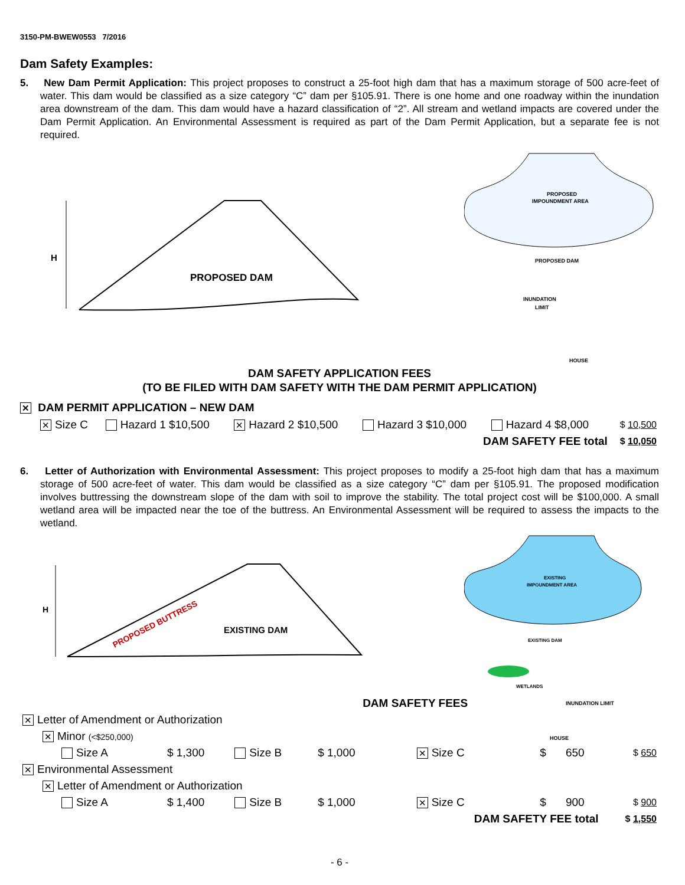3150-PM-BWEW0553 7/2016
Dam Safety Examples:
5. New Dam Permit Application: This project proposes to construct a 25-foot high dam that has a maximum storage of 500 acre-feet of water. This dam would be classified as a size category “C” dam per §105.91. There is one home and one roadway within the inundation area downstream of the dam. This dam would have a hazard classification of “2”. All stream and wetland impacts are covered under the Dam Permit Application. An Environmental Assessment is required as part of the Dam Permit Application, but a separate fee is not required.
H
PROPOSED DAM
PROPOSED
IMPOUNDMENT AREA
PROPOSED DAM
INUNDATION
LIMIT
HOUSE
DAM SAFETY APPLICATION FEES
(TO BE FILED WITH DAM SAFETY WITH THE DAM PERMIT APPLICATION)
✕ DAM PERMIT APPLICATION – NEW DAM
| ✕ Size C | Hazard 1 $10,500 | ✕ Hazard 2 $10,500 | Hazard 3 $10,000 | Hazard 4 $8,000 | $ 10,500 |
| DAM SAFETY FEE total | | | | | $ 10,050 |
6. Letter of Authorization with Environmental Assessment: This project proposes to modify a 25-foot high dam that has a maximum storage of 500 acre-feet of water. This dam would be classified as a size category “C” dam per §105.91. The proposed modification involves buttressing the downstream slope of the dam with soil to improve the stability. The total project cost will be $100,000. A small wetland area will be impacted near the toe of the buttress. An Environmental Assessment will be required to assess the impacts to the wetland.
H
EXISTING DAM
PROPOSED BUTTRESS
EXISTING
IMPOUNDMENT AREA
EXISTING DAM
WETLANDS
| | | | DAM SAFETY FEES | | | INUNDATION LIMIT | |
| ✕ Letter of Amendment or Authorization | | | | | | | |
| ✕ Minor (<$250,000) HOUSE | | | | | | | |
| Size A | $ 1,300 | Size B | $ 1,000 | ✕ Size C | $ | 650 | $ 650 |
| ✕ Environmental Assessment | | | | | | | |
| ✕ Letter of Amendment or Authorization | | | | | | | |
| Size A | $ 1,400 | Size B | $ 1,000 | ✕ Size C | $ | 900 | $ 900 |
| DAM SAFETY FEE total | | | | | | | $ 1,550 |
- 6 -